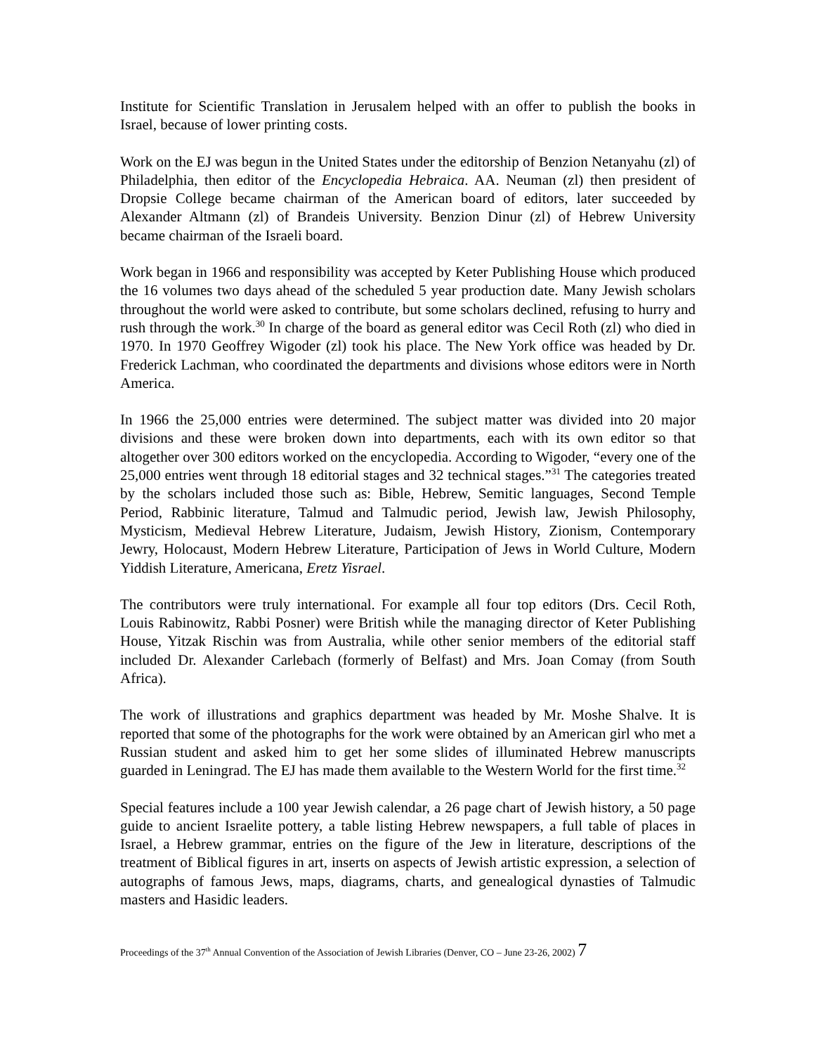Institute for Scientific Translation in Jerusalem helped with an offer to publish the books in Israel, because of lower printing costs.
Work on the EJ was begun in the United States under the editorship of Benzion Netanyahu (zl) of Philadelphia, then editor of the Encyclopedia Hebraica. AA. Neuman (zl) then president of Dropsie College became chairman of the American board of editors, later succeeded by Alexander Altmann (zl) of Brandeis University. Benzion Dinur (zl) of Hebrew University became chairman of the Israeli board.
Work began in 1966 and responsibility was accepted by Keter Publishing House which produced the 16 volumes two days ahead of the scheduled 5 year production date. Many Jewish scholars throughout the world were asked to contribute, but some scholars declined, refusing to hurry and rush through the work.<sup>30</sup> In charge of the board as general editor was Cecil Roth (zl) who died in 1970. In 1970 Geoffrey Wigoder (zl) took his place. The New York office was headed by Dr. Frederick Lachman, who coordinated the departments and divisions whose editors were in North America.
In 1966 the 25,000 entries were determined. The subject matter was divided into 20 major divisions and these were broken down into departments, each with its own editor so that altogether over 300 editors worked on the encyclopedia. According to Wigoder, “every one of the 25,000 entries went through 18 editorial stages and 32 technical stages.”<sup>31</sup> The categories treated by the scholars included those such as: Bible, Hebrew, Semitic languages, Second Temple Period, Rabbinic literature, Talmud and Talmudic period, Jewish law, Jewish Philosophy, Mysticism, Medieval Hebrew Literature, Judaism, Jewish History, Zionism, Contemporary Jewry, Holocaust, Modern Hebrew Literature, Participation of Jews in World Culture, Modern Yiddish Literature, Americana, Eretz Yisrael.
The contributors were truly international. For example all four top editors (Drs. Cecil Roth, Louis Rabinowitz, Rabbi Posner) were British while the managing director of Keter Publishing House, Yitzak Rischin was from Australia, while other senior members of the editorial staff included Dr. Alexander Carlebach (formerly of Belfast) and Mrs. Joan Comay (from South Africa).
The work of illustrations and graphics department was headed by Mr. Moshe Shalve. It is reported that some of the photographs for the work were obtained by an American girl who met a Russian student and asked him to get her some slides of illuminated Hebrew manuscripts guarded in Leningrad. The EJ has made them available to the Western World for the first time.<sup>32</sup>
Special features include a 100 year Jewish calendar, a 26 page chart of Jewish history, a 50 page guide to ancient Israelite pottery, a table listing Hebrew newspapers, a full table of places in Israel, a Hebrew grammar, entries on the figure of the Jew in literature, descriptions of the treatment of Biblical figures in art, inserts on aspects of Jewish artistic expression, a selection of autographs of famous Jews, maps, diagrams, charts, and genealogical dynasties of Talmudic masters and Hasidic leaders.
Proceedings of the 37<sup>th</sup> Annual Convention of the Association of Jewish Libraries (Denver, CO – June 23-26, 2002) 7